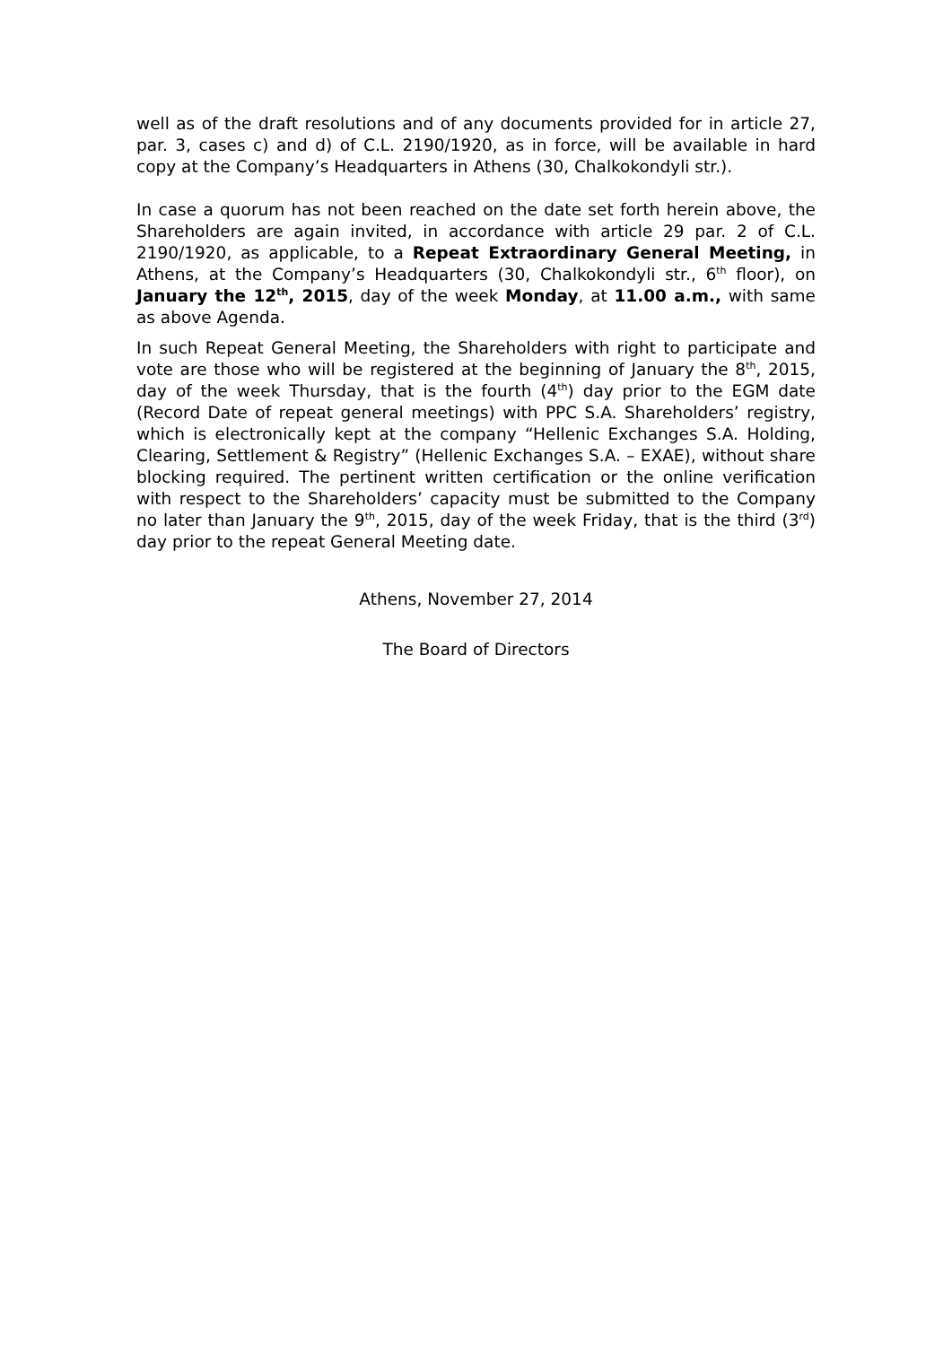well as of the draft resolutions and of any documents provided for in article 27, par. 3, cases c) and d) of C.L. 2190/1920, as in force, will be available in hard copy at the Company’s Headquarters in Athens (30, Chalkokondyli str.).
In case a quorum has not been reached on the date set forth herein above, the Shareholders are again invited, in accordance with article 29 par. 2 of C.L. 2190/1920, as applicable, to a Repeat Extraordinary General Meeting, in Athens, at the Company’s Headquarters (30, Chalkokondyli str., 6<sup>th</sup> floor), on January the 12<sup>th</sup>, 2015, day of the week Monday, at 11.00 a.m., with same as above Agenda.
In such Repeat General Meeting, the Shareholders with right to participate and vote are those who will be registered at the beginning of January the 8<sup>th</sup>, 2015, day of the week Thursday, that is the fourth (4<sup>th</sup>) day prior to the EGM date (Record Date of repeat general meetings) with PPC S.A. Shareholders’ registry, which is electronically kept at the company “Hellenic Exchanges S.A. Holding, Clearing, Settlement & Registry” (Hellenic Exchanges S.A. – EXAE), without share blocking required. The pertinent written certification or the online verification with respect to the Shareholders’ capacity must be submitted to the Company no later than January the 9<sup>th</sup>, 2015, day of the week Friday, that is the third (3<sup>rd</sup>) day prior to the repeat General Meeting date.
Athens, November 27, 2014
The Board of Directors